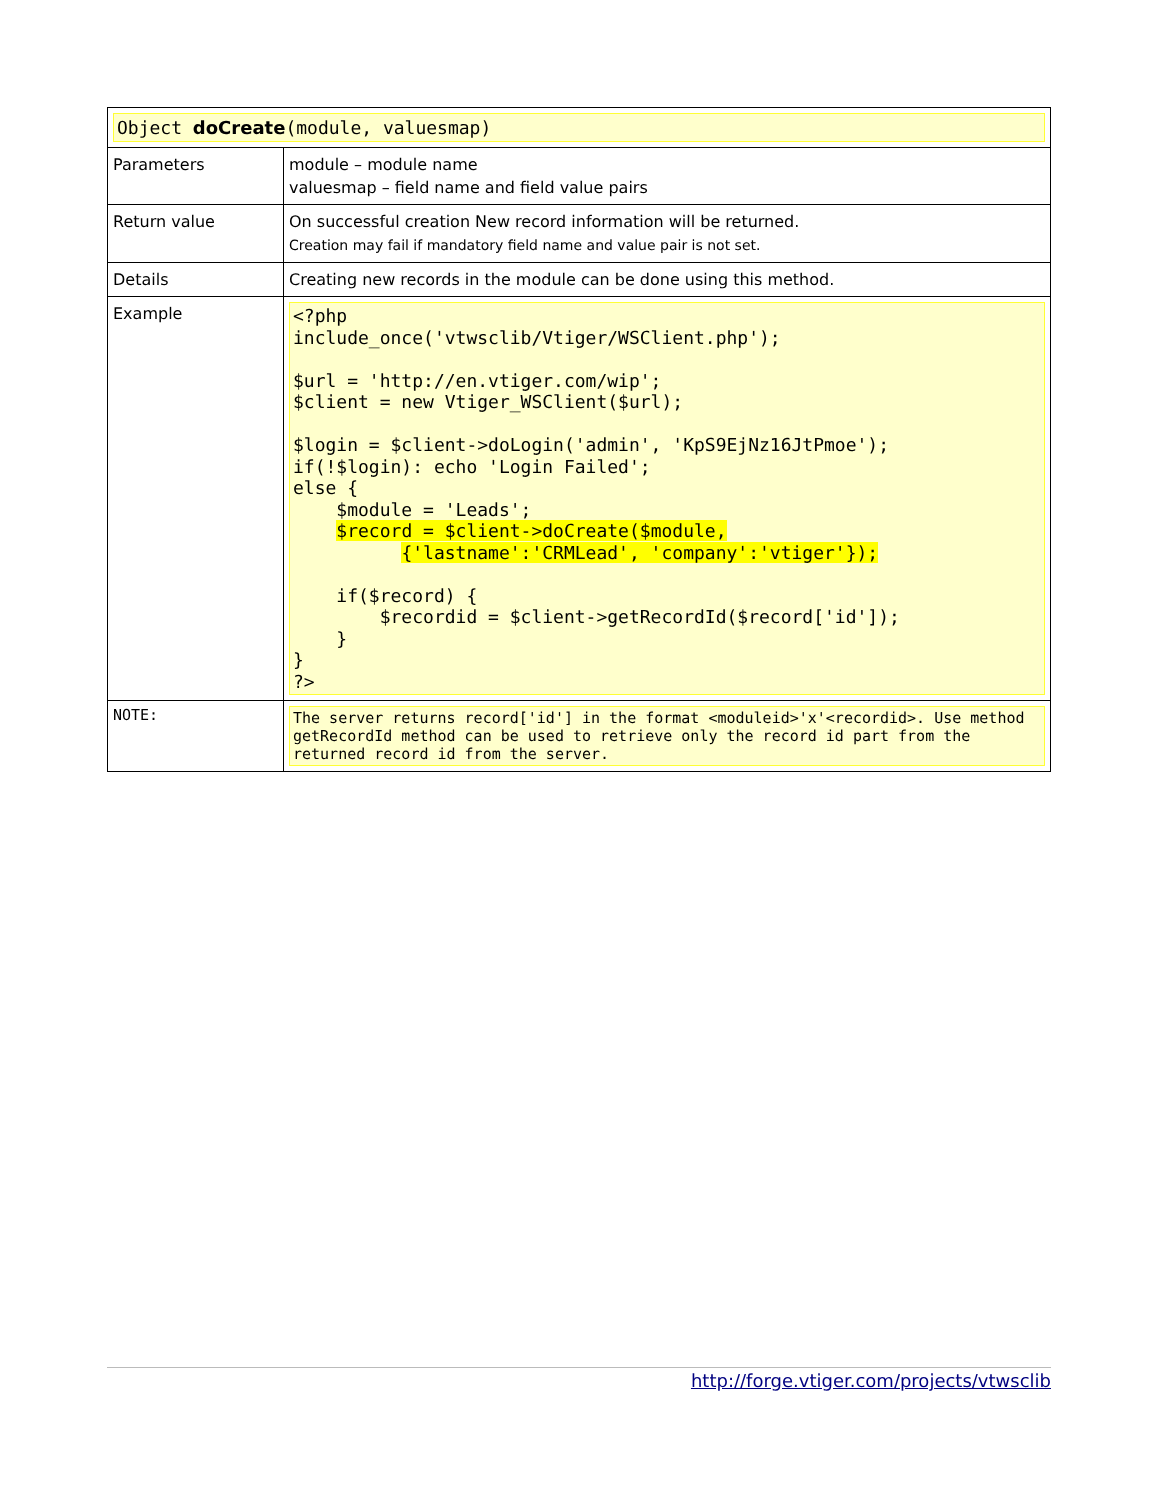| Object doCreate (module, valuesmap) | |
| Parameters | module – module name valuesmap – field name and field value pairs |
| Return value | On successful creation New record information will be returned. Creation may fail if mandatory field name and value pair is not set. |
| Details | Creating new records in the module can be done using this method. |
| Example | <?php include_once('vtwsclib/Vtiger/WSClient.php'); $url = 'http://en.vtiger.com/wip'; $client = new Vtiger_WSClient($url); $login = $client->doLogin('admin', 'KpS9EjNz16JtPmoe'); if(!$login): echo 'Login Failed'; else { $module = 'Leads'; $record = $client->doCreate($module, {'lastname':'CRMLead', 'company':'vtiger'}); if($record) { $recordid = $client->getRecordId($record['id']); } } ?> |
| NOTE: | The server returns record['id'] in the format <moduleid>'x'<recordid>. Use method getRecordId method can be used to retrieve only the record id part from the returned record id from the server. |
http://forge.vtiger.com/projects/vtwsclib